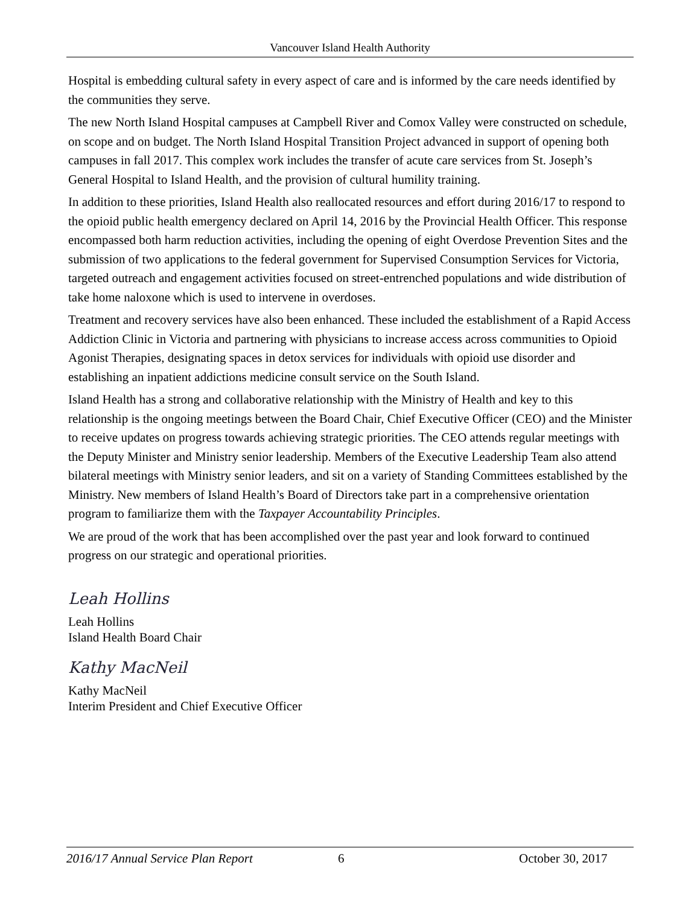Vancouver Island Health Authority
Hospital is embedding cultural safety in every aspect of care and is informed by the care needs identified by the communities they serve.
The new North Island Hospital campuses at Campbell River and Comox Valley were constructed on schedule, on scope and on budget. The North Island Hospital Transition Project advanced in support of opening both campuses in fall 2017. This complex work includes the transfer of acute care services from St. Joseph’s General Hospital to Island Health, and the provision of cultural humility training.
In addition to these priorities, Island Health also reallocated resources and effort during 2016/17 to respond to the opioid public health emergency declared on April 14, 2016 by the Provincial Health Officer. This response encompassed both harm reduction activities, including the opening of eight Overdose Prevention Sites and the submission of two applications to the federal government for Supervised Consumption Services for Victoria, targeted outreach and engagement activities focused on street-entrenched populations and wide distribution of take home naloxone which is used to intervene in overdoses.
Treatment and recovery services have also been enhanced. These included the establishment of a Rapid Access Addiction Clinic in Victoria and partnering with physicians to increase access across communities to Opioid Agonist Therapies, designating spaces in detox services for individuals with opioid use disorder and establishing an inpatient addictions medicine consult service on the South Island.
Island Health has a strong and collaborative relationship with the Ministry of Health and key to this relationship is the ongoing meetings between the Board Chair, Chief Executive Officer (CEO) and the Minister to receive updates on progress towards achieving strategic priorities. The CEO attends regular meetings with the Deputy Minister and Ministry senior leadership. Members of the Executive Leadership Team also attend bilateral meetings with Ministry senior leaders, and sit on a variety of Standing Committees established by the Ministry. New members of Island Health’s Board of Directors take part in a comprehensive orientation program to familiarize them with the Taxpayer Accountability Principles.
We are proud of the work that has been accomplished over the past year and look forward to continued progress on our strategic and operational priorities.
Leah Hollins
Leah Hollins
Island Health Board Chair
Kathy MacNeil
Kathy MacNeil
Interim President and Chief Executive Officer
2016/17 Annual Service Plan Report 6 October 30, 2017